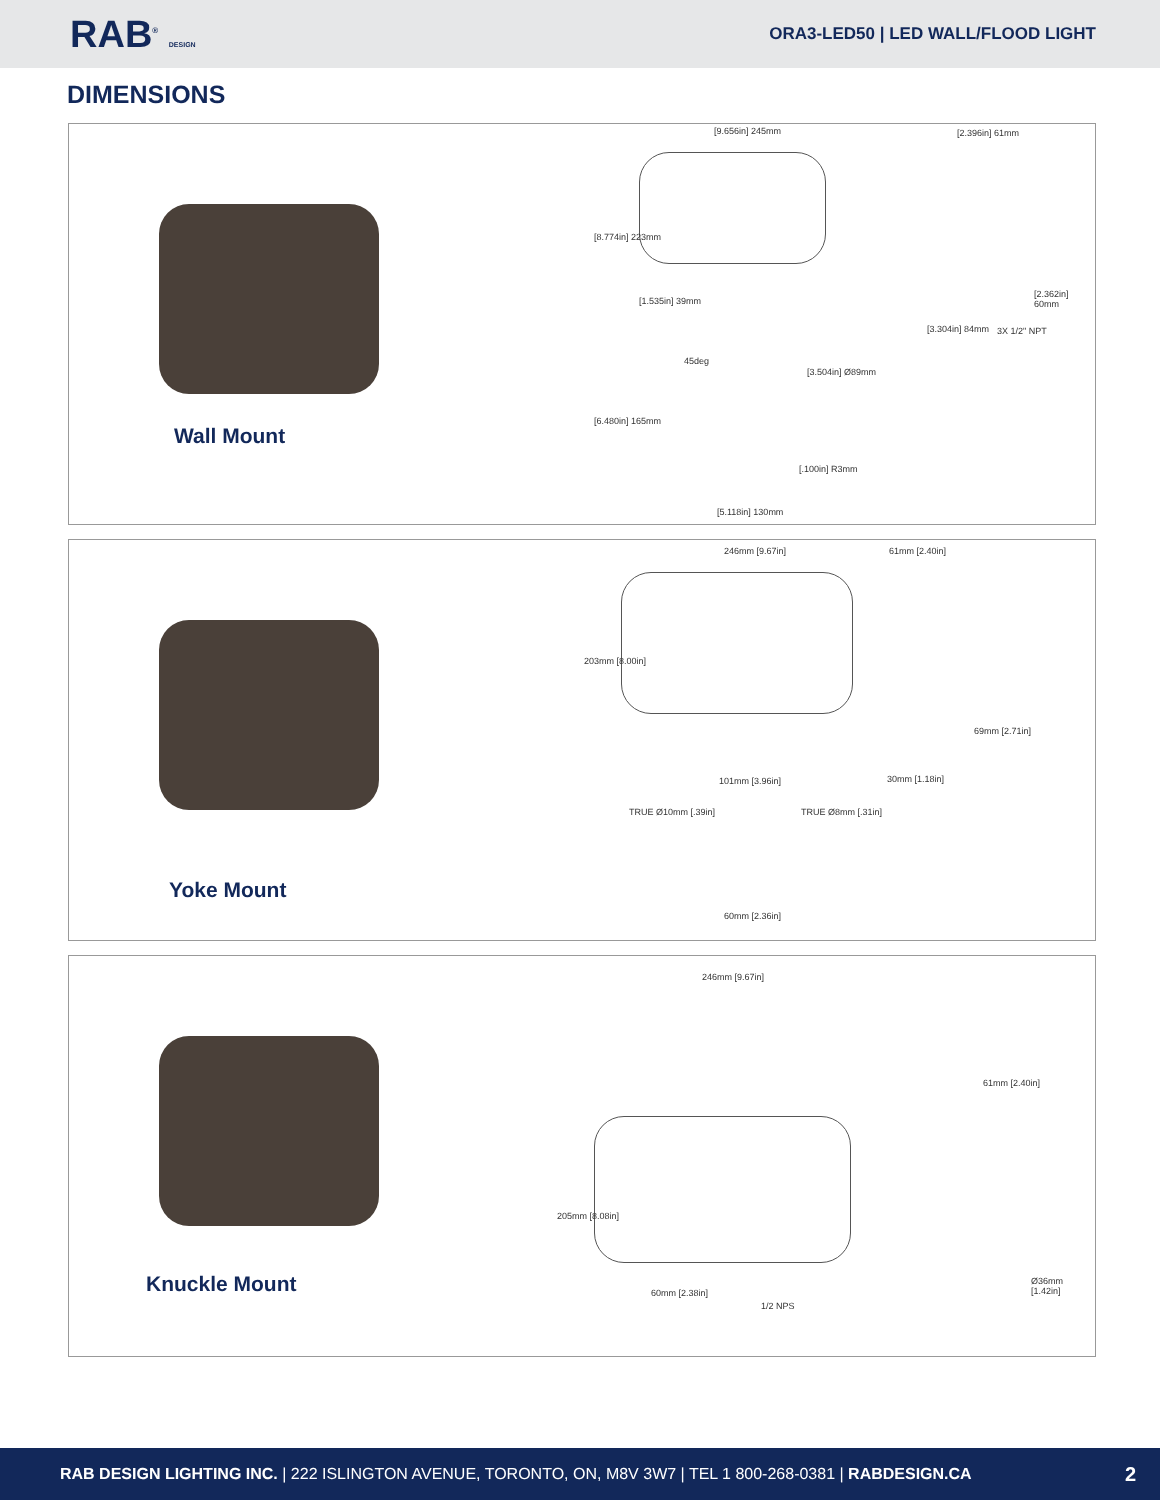RAB<sup>®</sup> DESIGN
ORA3-LED50 | LED WALL/FLOOD LIGHT
DIMENSIONS
Wall Mount
[9.656in] 245mm
[8.774in] 223mm
[1.535in] 39mm
[2.396in] 61mm
[2.362in] 60mm
[3.304in] 84mm 3X 1/2" NPT
45deg
[3.504in] Ø89mm
[6.480in] 165mm
[.100in] R3mm
[5.118in] 130mm
Yoke Mount
246mm [9.67in] 61mm [2.40in]
203mm [8.00in]
69mm [2.71in]
101mm [3.96in] 30mm [1.18in]
TRUE Ø10mm [.39in] TRUE Ø8mm [.31in]
60mm [2.36in]
Knuckle Mount
246mm [9.67in]
61mm [2.40in]
205mm [8.08in]
60mm [2.38in]
1/2 NPS
Ø36mm [1.42in]
RAB DESIGN LIGHTING INC. | 222 ISLINGTON AVENUE, TORONTO, ON, M8V 3W7 | TEL 1 800-268-0381 | RABDESIGN.CA 2